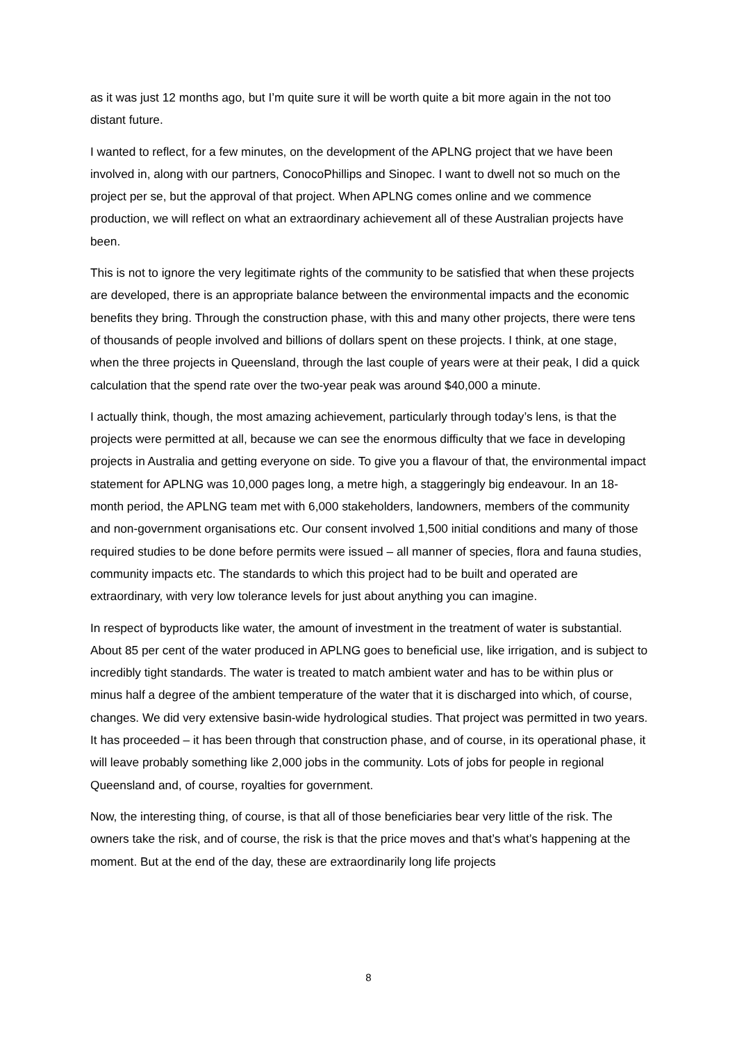as it was just 12 months ago, but I’m quite sure it will be worth quite a bit more again in the not too distant future.
I wanted to reflect, for a few minutes, on the development of the APLNG project that we have been involved in, along with our partners, ConocoPhillips and Sinopec. I want to dwell not so much on the project per se, but the approval of that project. When APLNG comes online and we commence production, we will reflect on what an extraordinary achievement all of these Australian projects have been.
This is not to ignore the very legitimate rights of the community to be satisfied that when these projects are developed, there is an appropriate balance between the environmental impacts and the economic benefits they bring. Through the construction phase, with this and many other projects, there were tens of thousands of people involved and billions of dollars spent on these projects. I think, at one stage, when the three projects in Queensland, through the last couple of years were at their peak, I did a quick calculation that the spend rate over the two-year peak was around $40,000 a minute.
I actually think, though, the most amazing achievement, particularly through today’s lens, is that the projects were permitted at all, because we can see the enormous difficulty that we face in developing projects in Australia and getting everyone on side. To give you a flavour of that, the environmental impact statement for APLNG was 10,000 pages long, a metre high, a staggeringly big endeavour. In an 18-month period, the APLNG team met with 6,000 stakeholders, landowners, members of the community and non-government organisations etc. Our consent involved 1,500 initial conditions and many of those required studies to be done before permits were issued – all manner of species, flora and fauna studies, community impacts etc. The standards to which this project had to be built and operated are extraordinary, with very low tolerance levels for just about anything you can imagine.
In respect of byproducts like water, the amount of investment in the treatment of water is substantial. About 85 per cent of the water produced in APLNG goes to beneficial use, like irrigation, and is subject to incredibly tight standards. The water is treated to match ambient water and has to be within plus or minus half a degree of the ambient temperature of the water that it is discharged into which, of course, changes. We did very extensive basin-wide hydrological studies. That project was permitted in two years. It has proceeded – it has been through that construction phase, and of course, in its operational phase, it will leave probably something like 2,000 jobs in the community. Lots of jobs for people in regional Queensland and, of course, royalties for government.
Now, the interesting thing, of course, is that all of those beneficiaries bear very little of the risk. The owners take the risk, and of course, the risk is that the price moves and that’s what’s happening at the moment. But at the end of the day, these are extraordinarily long life projects
8